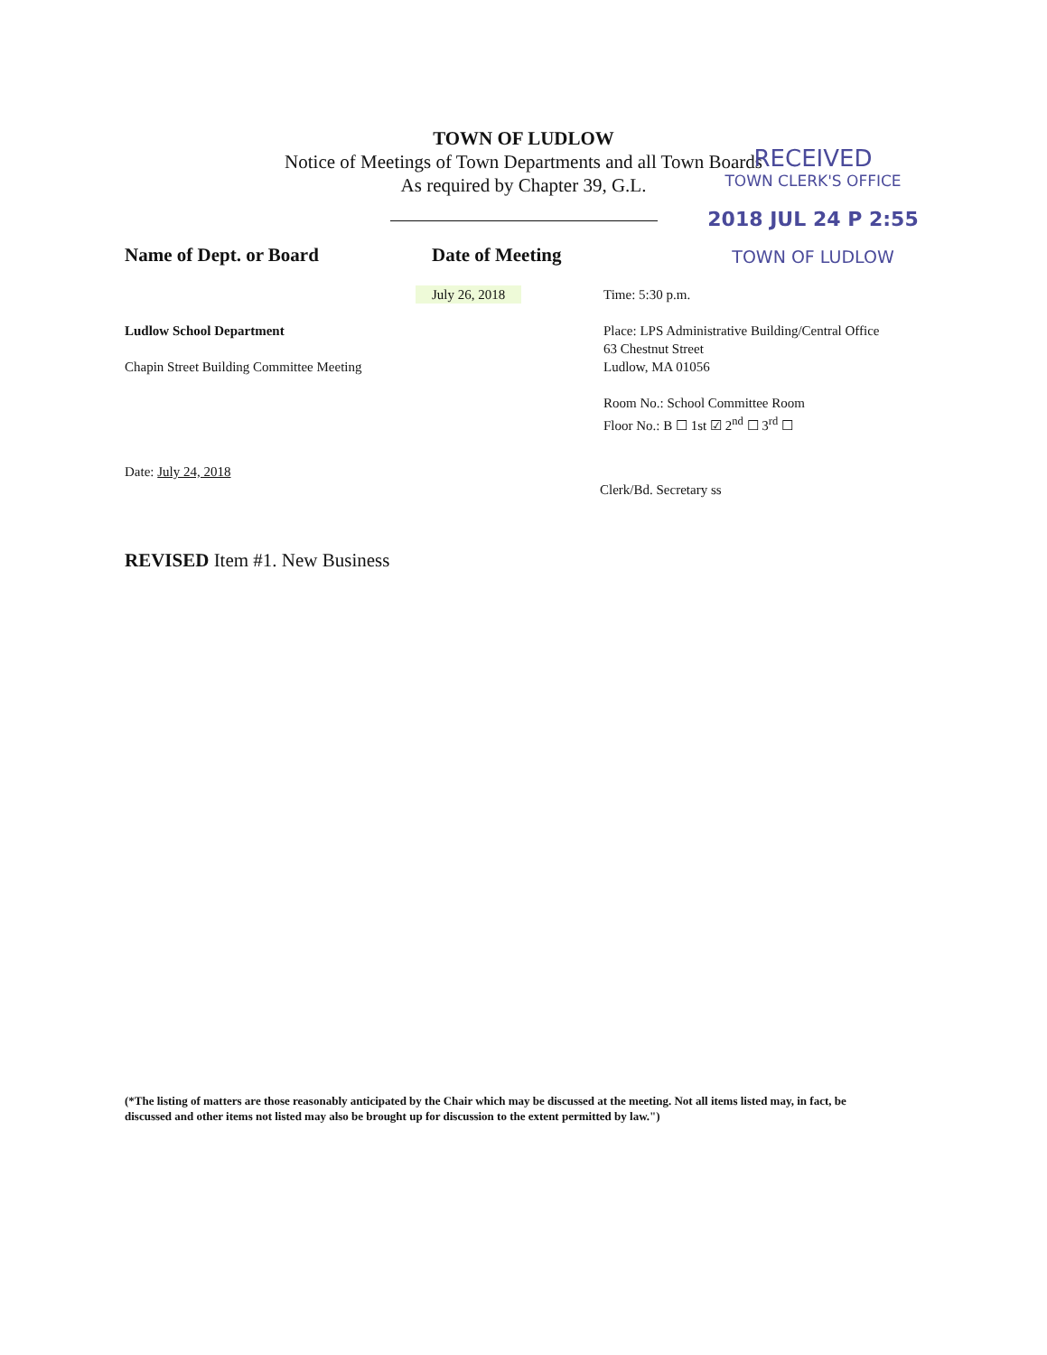TOWN OF LUDLOW
Notice of Meetings of Town Departments and all Town Boards
As required by Chapter 39, G.L.
RECEIVED
TOWN CLERK'S OFFICE
2018 JUL 24 P 2:55
TOWN OF LUDLOW
Name of Dept. or Board Date of Meeting
July 26, 2018 Time: 5:30 p.m.
Ludlow School Department
Chapin Street Building Committee Meeting
Place: LPS Administrative Building/Central Office
63 Chestnut Street
Ludlow, MA 01056
Room No.: School Committee Room
Floor No.: B ☐ 1st ☑ 2<sup>nd</sup> ☐ 3<sup>rd</sup> ☐
Date: July 24, 2018
Clerk/Bd. Secretary ss
REVISED Item #1. New Business
(*The listing of matters are those reasonably anticipated by the Chair which may be discussed at the meeting. Not all items listed may, in fact, be discussed and other items not listed may also be brought up for discussion to the extent permitted by law.")